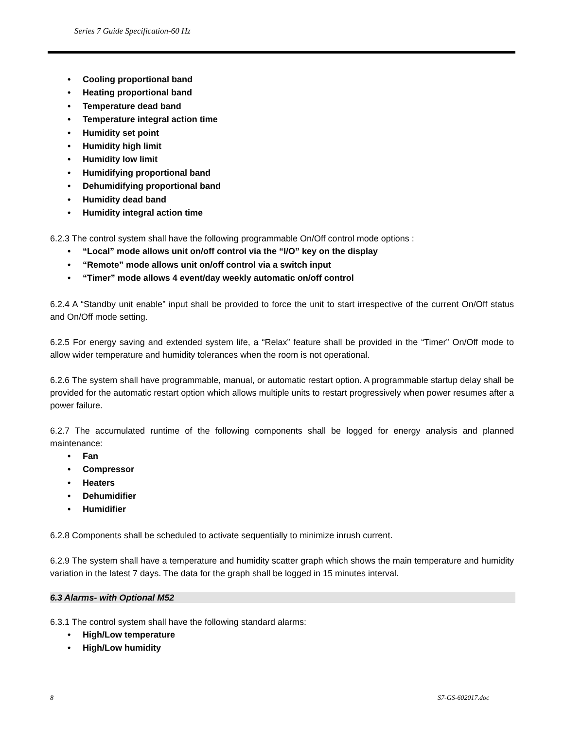Series 7 Guide Specification-60 Hz
• Cooling proportional band
• Heating proportional band
• Temperature dead band
• Temperature integral action time
• Humidity set point
• Humidity high limit
• Humidity low limit
• Humidifying proportional band
• Dehumidifying proportional band
• Humidity dead band
• Humidity integral action time
6.2.3 The control system shall have the following programmable On/Off control mode options :
• “Local” mode allows unit on/off control via the “I/O” key on the display
• “Remote” mode allows unit on/off control via a switch input
• “Timer” mode allows 4 event/day weekly automatic on/off control
6.2.4 A “Standby unit enable” input shall be provided to force the unit to start irrespective of the current On/Off status and On/Off mode setting.
6.2.5 For energy saving and extended system life, a “Relax” feature shall be provided in the “Timer” On/Off mode to allow wider temperature and humidity tolerances when the room is not operational.
6.2.6 The system shall have programmable, manual, or automatic restart option. A programmable startup delay shall be provided for the automatic restart option which allows multiple units to restart progressively when power resumes after a power failure.
6.2.7 The accumulated runtime of the following components shall be logged for energy analysis and planned maintenance:
• Fan
• Compressor
• Heaters
• Dehumidifier
• Humidifier
6.2.8 Components shall be scheduled to activate sequentially to minimize inrush current.
6.2.9 The system shall have a temperature and humidity scatter graph which shows the main temperature and humidity variation in the latest 7 days. The data for the graph shall be logged in 15 minutes interval.
6.3 Alarms- with Optional M52
6.3.1 The control system shall have the following standard alarms:
• High/Low temperature
• High/Low humidity
8 S7-GS-602017.doc